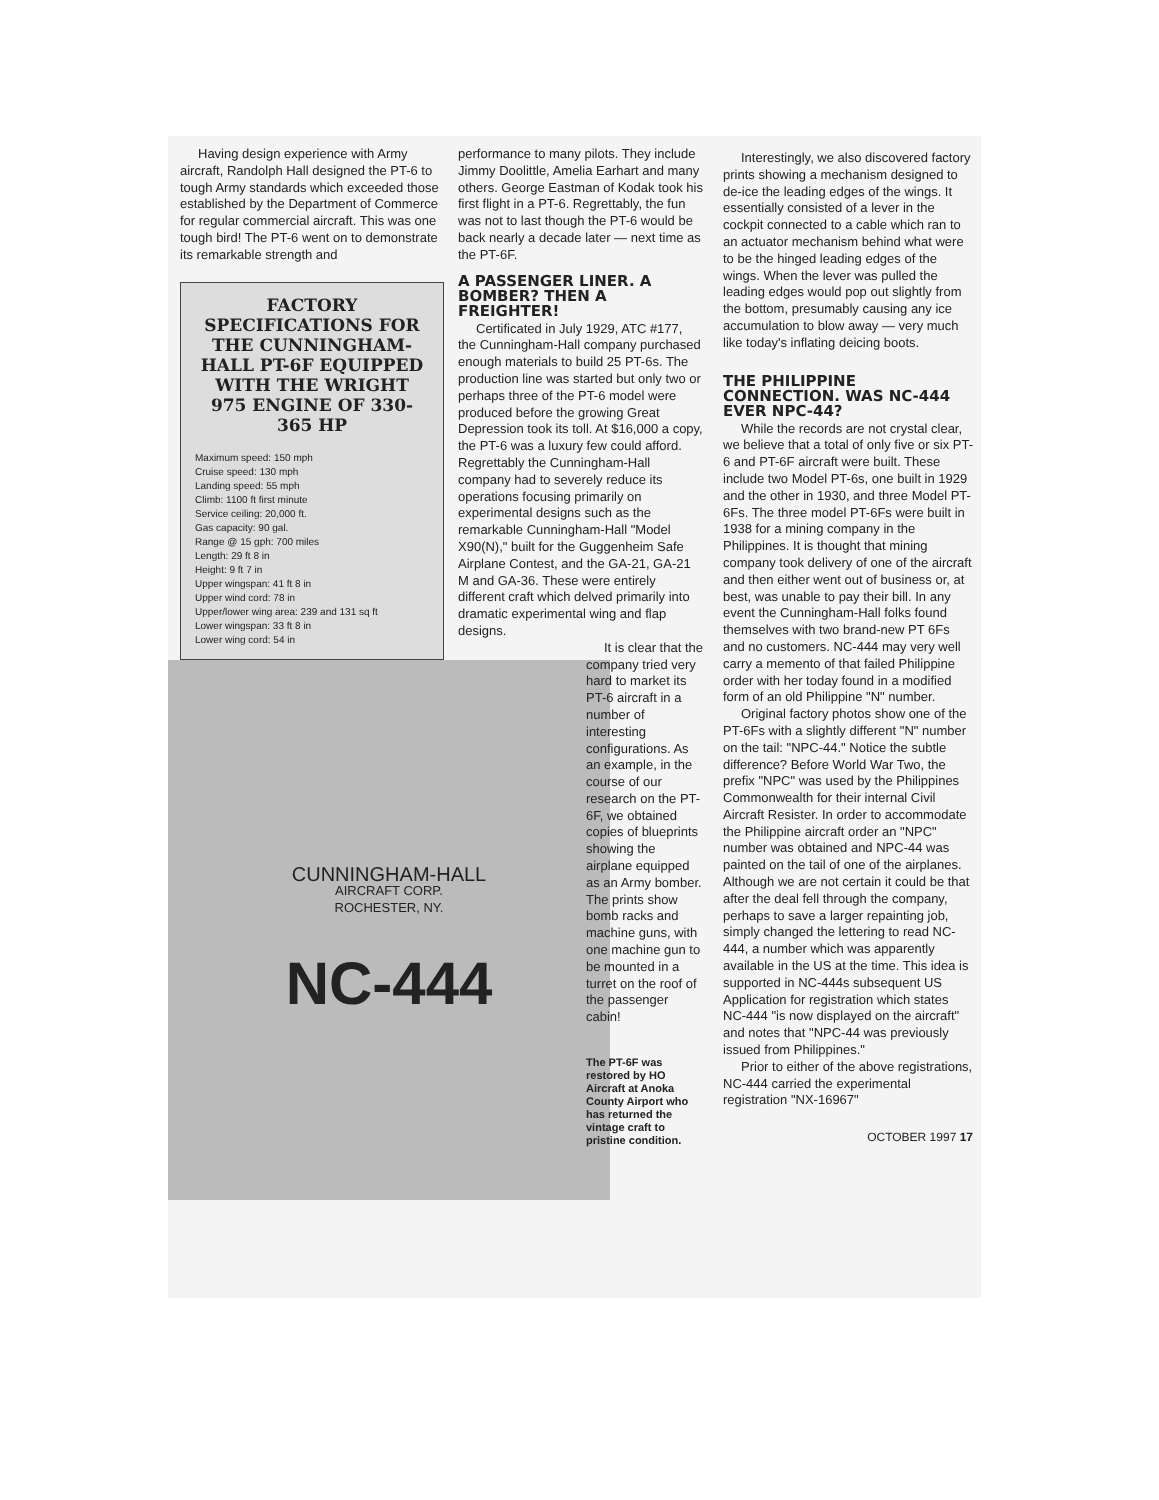Having design experience with Army aircraft, Randolph Hall designed the PT-6 to tough Army standards which exceeded those established by the Department of Commerce for regular commercial aircraft. This was one tough bird! The PT-6 went on to demonstrate its remarkable strength and
FACTORY SPECIFICATIONS FOR THE CUNNINGHAM-HALL PT-6F EQUIPPED WITH THE WRIGHT 975 ENGINE OF 330-365 HP
Maximum speed: 150 mph
Cruise speed: 130 mph
Landing speed: 55 mph
Climb: 1100 ft first minute
Service ceiling: 20,000 ft.
Gas capacity: 90 gal.
Range @ 15 gph: 700 miles
Length: 29 ft 8 in
Height: 9 ft 7 in
Upper wingspan: 41 ft 8 in
Upper wind cord: 78 in
Upper/lower wing area: 239 and 131 sq ft
Lower wingspan: 33 ft 8 in
Lower wing cord: 54 in
CUNNINGHAM-HALL
AIRCRAFT CORP.
ROCHESTER, NY.
NC-444
performance to many pilots. They include Jimmy Doolittle, Amelia Earhart and many others. George Eastman of Kodak took his first flight in a PT-6. Regrettably, the fun was not to last though the PT-6 would be back nearly a decade later — next time as the PT-6F.
A PASSENGER LINER. A BOMBER? THEN A FREIGHTER!
Certificated in July 1929, ATC #177, the Cunningham-Hall company purchased enough materials to build 25 PT-6s. The production line was started but only two or perhaps three of the PT-6 model were produced before the growing Great Depression took its toll. At $16,000 a copy, the PT-6 was a luxury few could afford. Regrettably the Cunningham-Hall company had to severely reduce its operations focusing primarily on experimental designs such as the remarkable Cunningham-Hall "Model X90(N)," built for the Guggenheim Safe Airplane Contest, and the GA-21, GA-21 M and GA-36. These were entirely different craft which delved primarily into dramatic experimental wing and flap designs.
It is clear that the company tried very hard to market its PT-6 aircraft in a number of interesting configurations. As an example, in the course of our research on the PT-6F, we obtained copies of blueprints showing the airplane equipped as an Army bomber. The prints show bomb racks and machine guns, with one machine gun to be mounted in a turret on the roof of the passenger cabin!
The PT-6F was restored by HO Aircraft at Anoka County Airport who has returned the vintage craft to pristine condition.
Interestingly, we also discovered factory prints showing a mechanism designed to de-ice the leading edges of the wings. It essentially consisted of a lever in the cockpit connected to a cable which ran to an actuator mechanism behind what were to be the hinged leading edges of the wings. When the lever was pulled the leading edges would pop out slightly from the bottom, presumably causing any ice accumulation to blow away — very much like today's inflating deicing boots.
THE PHILIPPINE CONNECTION. WAS NC-444 EVER NPC-44?
While the records are not crystal clear, we believe that a total of only five or six PT-6 and PT-6F aircraft were built. These include two Model PT-6s, one built in 1929 and the other in 1930, and three Model PT-6Fs. The three model PT-6Fs were built in 1938 for a mining company in the Philippines. It is thought that mining company took delivery of one of the aircraft and then either went out of business or, at best, was unable to pay their bill. In any event the Cunningham-Hall folks found themselves with two brand-new PT 6Fs and no customers. NC-444 may very well carry a memento of that failed Philippine order with her today found in a modified form of an old Philippine "N" number.
Original factory photos show one of the PT-6Fs with a slightly different "N" number on the tail: "NPC-44." Notice the subtle difference? Before World War Two, the prefix "NPC" was used by the Philippines Commonwealth for their internal Civil Aircraft Resister. In order to accommodate the Philippine aircraft order an "NPC" number was obtained and NPC-44 was painted on the tail of one of the airplanes. Although we are not certain it could be that after the deal fell through the company, perhaps to save a larger repainting job, simply changed the lettering to read NC-444, a number which was apparently available in the US at the time. This idea is supported in NC-444s subsequent US Application for registration which states NC-444 "is now displayed on the aircraft" and notes that "NPC-44 was previously issued from Philippines."
Prior to either of the above registrations, NC-444 carried the experimental registration "NX-16967"
OCTOBER 1997 17